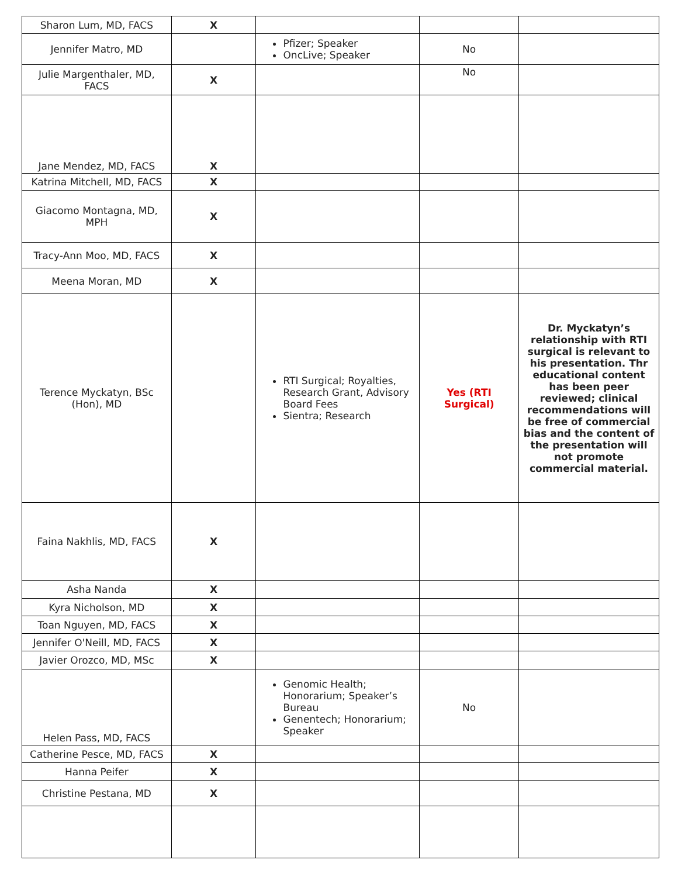| Sharon Lum, MD, FACS | X | | | |
| Jennifer Matro, MD | | Pfizer; Speaker OncLive; Speaker | No | |
| Julie Margenthaler, MD, FACS | X | | No | |
| Jane Mendez, MD, FACS | X | | | |
| Katrina Mitchell, MD, FACS | X | | | |
| Giacomo Montagna, MD, MPH | X | | | |
| Tracy-Ann Moo, MD, FACS | X | | | |
| Meena Moran, MD | X | | | |
| Terence Myckatyn, BSc (Hon), MD | | RTI Surgical; Royalties, Research Grant, Advisory Board Fees Sientra; Research | Yes (RTI Surgical) | Dr. Myckatyn’s relationship with RTI surgical is relevant to his presentation. Thr educational content has been peer reviewed; clinical recommendations will be free of commercial bias and the content of the presentation will not promote commercial material. |
| Faina Nakhlis, MD, FACS | X | | | |
| Asha Nanda | X | | | |
| Kyra Nicholson, MD | X | | | |
| Toan Nguyen, MD, FACS | X | | | |
| Jennifer O'Neill, MD, FACS | X | | | |
| Javier Orozco, MD, MSc | X | | | |
| Helen Pass, MD, FACS | | Genomic Health; Honorarium; Speaker’s Bureau Genentech; Honorarium; Speaker | No | |
| Catherine Pesce, MD, FACS | X | | | |
| Hanna Peifer | X | | | |
| Christine Pestana, MD | X | | | |